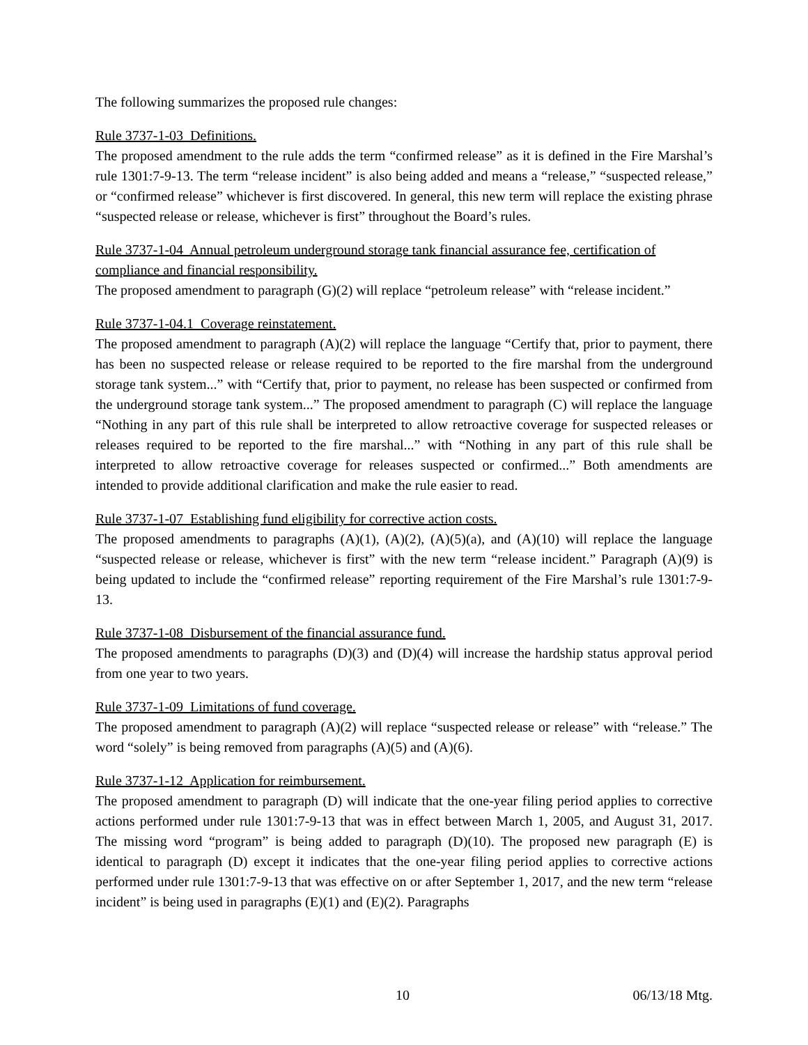The following summarizes the proposed rule changes:
Rule 3737-1-03 Definitions.
The proposed amendment to the rule adds the term “confirmed release” as it is defined in the Fire Marshal’s rule 1301:7-9-13. The term “release incident” is also being added and means a “release,” “suspected release,” or “confirmed release” whichever is first discovered. In general, this new term will replace the existing phrase “suspected release or release, whichever is first” throughout the Board’s rules.
Rule 3737-1-04 Annual petroleum underground storage tank financial assurance fee, certification of compliance and financial responsibility.
The proposed amendment to paragraph (G)(2) will replace “petroleum release” with “release incident.”
Rule 3737-1-04.1 Coverage reinstatement.
The proposed amendment to paragraph (A)(2) will replace the language “Certify that, prior to payment, there has been no suspected release or release required to be reported to the fire marshal from the underground storage tank system...” with “Certify that, prior to payment, no release has been suspected or confirmed from the underground storage tank system...” The proposed amendment to paragraph (C) will replace the language “Nothing in any part of this rule shall be interpreted to allow retroactive coverage for suspected releases or releases required to be reported to the fire marshal...” with “Nothing in any part of this rule shall be interpreted to allow retroactive coverage for releases suspected or confirmed...” Both amendments are intended to provide additional clarification and make the rule easier to read.
Rule 3737-1-07 Establishing fund eligibility for corrective action costs.
The proposed amendments to paragraphs (A)(1), (A)(2), (A)(5)(a), and (A)(10) will replace the language “suspected release or release, whichever is first” with the new term “release incident.” Paragraph (A)(9) is being updated to include the “confirmed release” reporting requirement of the Fire Marshal’s rule 1301:7-9-13.
Rule 3737-1-08 Disbursement of the financial assurance fund.
The proposed amendments to paragraphs (D)(3) and (D)(4) will increase the hardship status approval period from one year to two years.
Rule 3737-1-09 Limitations of fund coverage.
The proposed amendment to paragraph (A)(2) will replace “suspected release or release” with “release.” The word “solely” is being removed from paragraphs (A)(5) and (A)(6).
Rule 3737-1-12 Application for reimbursement.
The proposed amendment to paragraph (D) will indicate that the one-year filing period applies to corrective actions performed under rule 1301:7-9-13 that was in effect between March 1, 2005, and August 31, 2017. The missing word “program” is being added to paragraph (D)(10). The proposed new paragraph (E) is identical to paragraph (D) except it indicates that the one-year filing period applies to corrective actions performed under rule 1301:7-9-13 that was effective on or after September 1, 2017, and the new term “release incident” is being used in paragraphs (E)(1) and (E)(2). Paragraphs
10 06/13/18 Mtg.